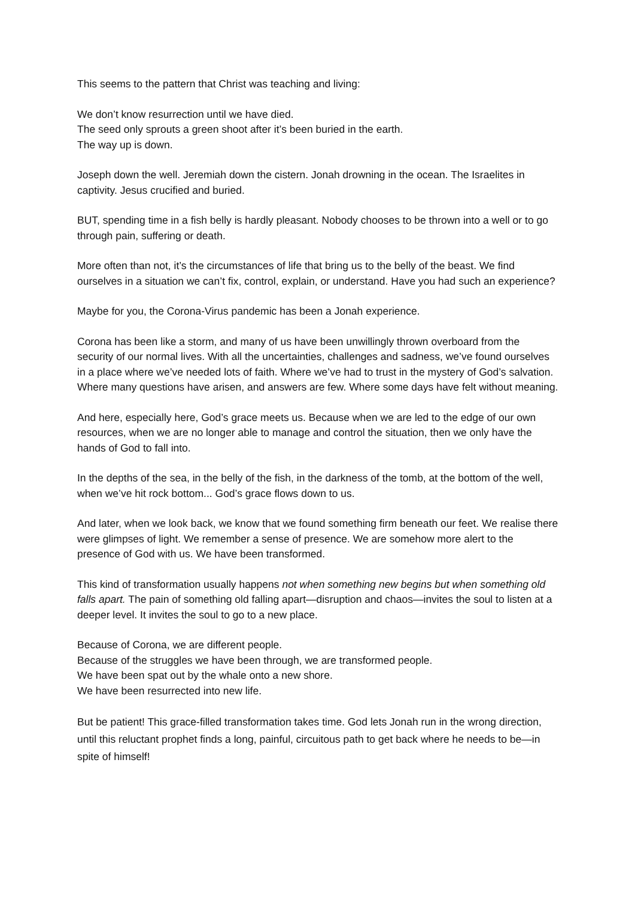This seems to the pattern that Christ was teaching and living:
We don’t know resurrection until we have died.
The seed only sprouts a green shoot after it’s been buried in the earth.
The way up is down.
Joseph down the well. Jeremiah down the cistern. Jonah drowning in the ocean. The Israelites in captivity. Jesus crucified and buried.
BUT, spending time in a fish belly is hardly pleasant. Nobody chooses to be thrown into a well or to go through pain, suffering or death.
More often than not, it’s the circumstances of life that bring us to the belly of the beast. We find ourselves in a situation we can’t fix, control, explain, or understand. Have you had such an experience?
Maybe for you, the Corona-Virus pandemic has been a Jonah experience.
Corona has been like a storm, and many of us have been unwillingly thrown overboard from the security of our normal lives. With all the uncertainties, challenges and sadness, we’ve found ourselves in a place where we’ve needed lots of faith. Where we’ve had to trust in the mystery of God’s salvation. Where many questions have arisen, and answers are few. Where some days have felt without meaning.
And here, especially here, God’s grace meets us. Because when we are led to the edge of our own resources, when we are no longer able to manage and control the situation, then we only have the hands of God to fall into.
In the depths of the sea, in the belly of the fish, in the darkness of the tomb, at the bottom of the well, when we’ve hit rock bottom... God’s grace flows down to us.
And later, when we look back, we know that we found something firm beneath our feet. We realise there were glimpses of light. We remember a sense of presence. We are somehow more alert to the presence of God with us. We have been transformed.
This kind of transformation usually happens not when something new begins but when something old falls apart. The pain of something old falling apart—disruption and chaos—invites the soul to listen at a deeper level. It invites the soul to go to a new place.
Because of Corona, we are different people.
Because of the struggles we have been through, we are transformed people.
We have been spat out by the whale onto a new shore.
We have been resurrected into new life.
But be patient! This grace-filled transformation takes time. God lets Jonah run in the wrong direction, until this reluctant prophet finds a long, painful, circuitous path to get back where he needs to be—in spite of himself!